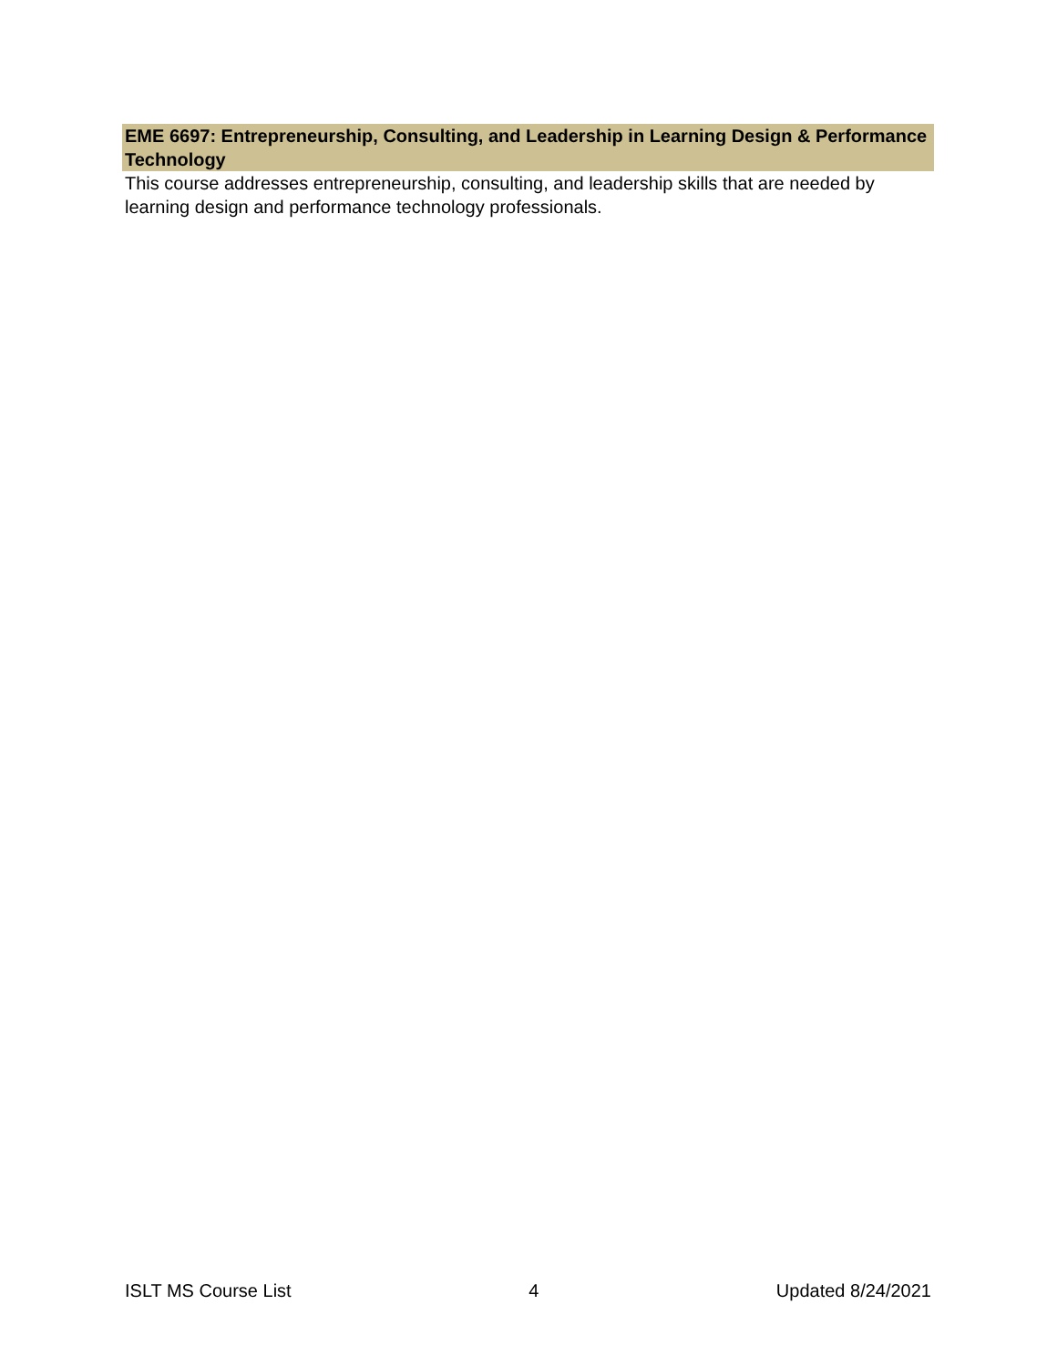EME 6697: Entrepreneurship, Consulting, and Leadership in Learning Design & Performance Technology
This course addresses entrepreneurship, consulting, and leadership skills that are needed by learning design and performance technology professionals.
ISLT MS Course List 4 Updated 8/24/2021